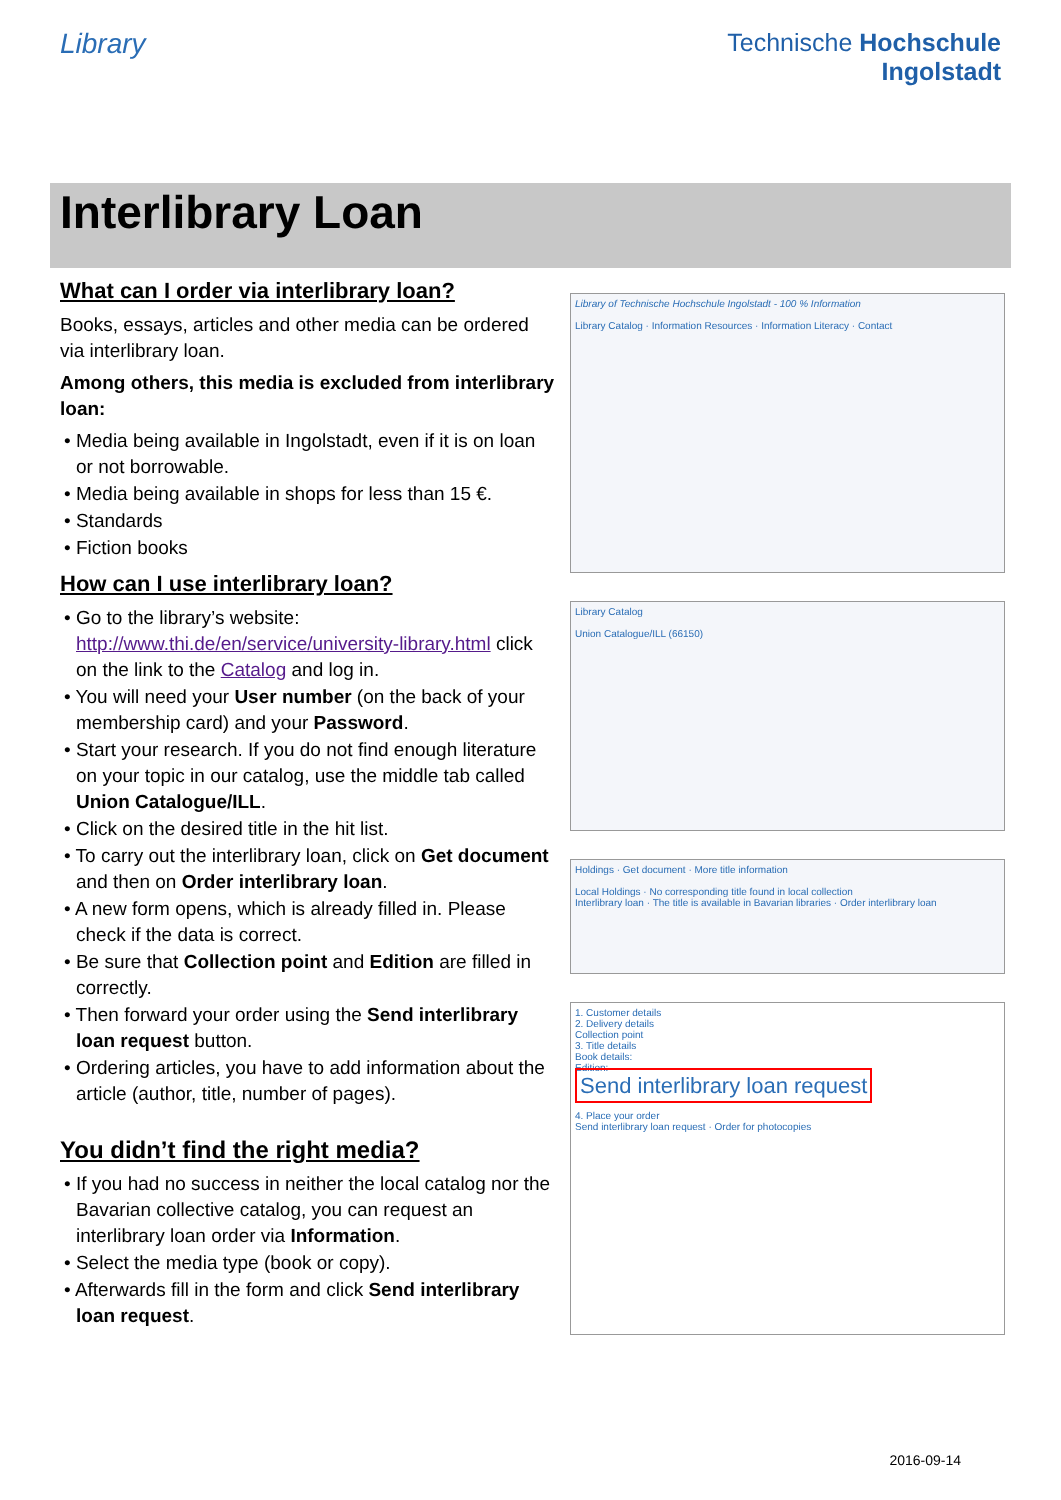Library Technische Hochschule
Ingolstadt
Interlibrary Loan
What can I order via interlibrary loan?
Books, essays, articles and other media can be ordered via interlibrary loan.
Among others, this media is excluded from interlibrary loan:
• Media being available in Ingolstadt, even if it is on loan or not borrowable.
• Media being available in shops for less than 15 €.
• Standards
• Fiction books
How can I use interlibrary loan?
• Go to the library’s website: http://www.thi.de/en/service/university-library.html click on the link to the Catalog and log in.
• You will need your User number (on the back of your membership card) and your Password.
• Start your research. If you do not find enough literature on your topic in our catalog, use the middle tab called Union Catalogue/ILL.
• Click on the desired title in the hit list.
• To carry out the interlibrary loan, click on Get document and then on Order interlibrary loan.
• A new form opens, which is already filled in. Please check if the data is correct.
• Be sure that Collection point and Edition are filled in correctly.
• Then forward your order using the Send interlibrary loan request button.
• Ordering articles, you have to add information about the article (author, title, number of pages).
You didn’t find the right media?
• If you had no success in neither the local catalog nor the Bavarian collective catalog, you can request an interlibrary loan order via Information.
• Select the media type (book or copy).
• Afterwards fill in the form and click Send interlibrary loan request.
Library of Technische Hochschule Ingolstadt - 100 % Information
Library Catalog · Information Resources · Information Literacy · Contact
Library Catalog
Union Catalogue/ILL (66150)
Holdings · Get document · More title information
Local Holdings · No corresponding title found in local collection
Interlibrary loan · The title is available in Bavarian libraries · Order interlibrary loan
1. Customer details
2. Delivery details
Collection point
3. Title details
Book details:
Edition:
Send interlibrary loan request
4. Place your order
Send interlibrary loan request · Order for photocopies
2016-09-14